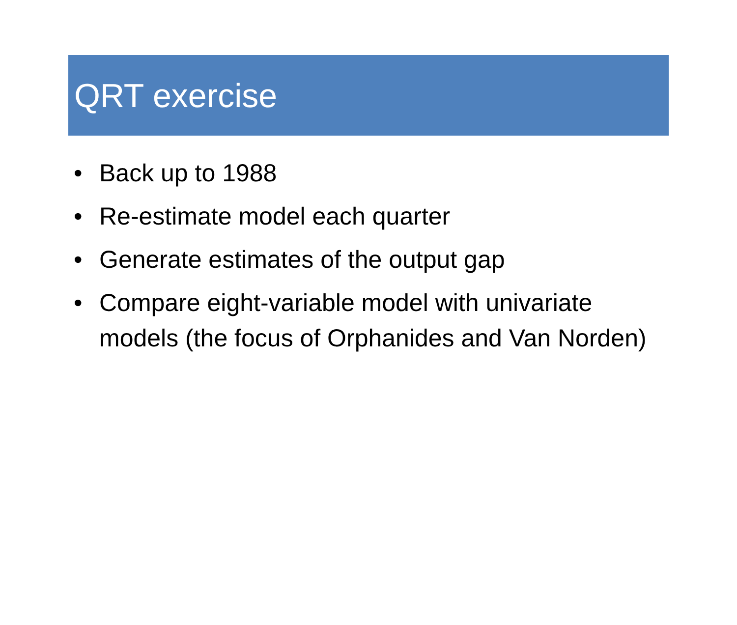QRT exercise
• Back up to 1988
• Re-estimate model each quarter
• Generate estimates of the output gap
• Compare eight-variable model with univariate models (the focus of Orphanides and Van Norden)